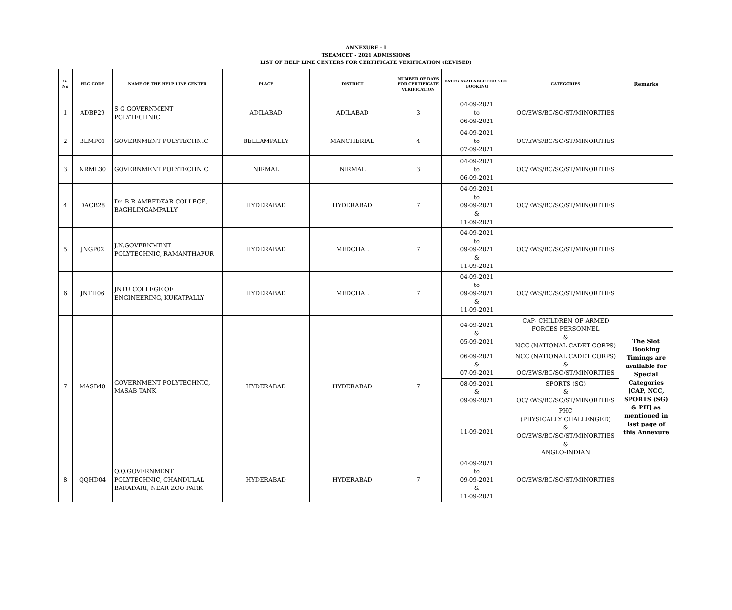ANNEXURE - I
TSEAMCET - 2021 ADMISSIONS
LIST OF HELP LINE CENTERS FOR CERTIFICATE VERIFICATION (REVISED)
| S. No | HLC CODE | NAME OF THE HELP LINE CENTER | PLACE | DISTRICT | NUMBER OF DAYS FOR CERTIFICATE VERIFICATION | DATES AVAILABLE FOR SLOT BOOKING | CATEGORIES | Remarks |
| --- | --- | --- | --- | --- | --- | --- | --- | --- |
| 1 | ADBP29 | S G GOVERNMENT POLYTECHNIC | ADILABAD | ADILABAD | 3 | 04-09-2021 to 06-09-2021 | OC/EWS/BC/SC/ST/MINORITIES | |
| 2 | BLMP01 | GOVERNMENT POLYTECHNIC | BELLAMPALLY | MANCHERIAL | 4 | 04-09-2021 to 07-09-2021 | OC/EWS/BC/SC/ST/MINORITIES | |
| 3 | NRML30 | GOVERNMENT POLYTECHNIC | NIRMAL | NIRMAL | 3 | 04-09-2021 to 06-09-2021 | OC/EWS/BC/SC/ST/MINORITIES | |
| 4 | DACB28 | Dr. B R AMBEDKAR COLLEGE, BAGHLINGAMPALLY | HYDERABAD | HYDERABAD | 7 | 04-09-2021 to 09-09-2021 & 11-09-2021 | OC/EWS/BC/SC/ST/MINORITIES | |
| 5 | JNGP02 | J.N.GOVERNMENT POLYTECHNIC, RAMANTHAPUR | HYDERABAD | MEDCHAL | 7 | 04-09-2021 to 09-09-2021 & 11-09-2021 | OC/EWS/BC/SC/ST/MINORITIES | |
| 6 | JNTH06 | JNTU COLLEGE OF ENGINEERING, KUKATPALLY | HYDERABAD | MEDCHAL | 7 | 04-09-2021 to 09-09-2021 & 11-09-2021 | OC/EWS/BC/SC/ST/MINORITIES | |
| 7 | MASB40 | GOVERNMENT POLYTECHNIC, MASAB TANK | HYDERABAD | HYDERABAD | 7 | 04-09-2021 & 05-09-2021 | CAP- CHILDREN OF ARMED FORCES PERSONNEL & NCC (NATIONAL CADET CORPS) | The Slot Booking Timings are available for Special Categories [CAP, NCC, SPORTS (SG) & PH] as mentioned in last page of this Annexure |
| | | | | | | 06-09-2021 & 07-09-2021 | NCC (NATIONAL CADET CORPS) & OC/EWS/BC/SC/ST/MINORITIES | |
| | | | | | | 08-09-2021 & 09-09-2021 | SPORTS (SG) & OC/EWS/BC/SC/ST/MINORITIES | |
| | | | | | | 11-09-2021 | PHC (PHYSICALLY CHALLENGED) & OC/EWS/BC/SC/ST/MINORITIES & ANGLO-INDIAN | |
| 8 | QQHD04 | Q.Q.GOVERNMENT POLYTECHNIC, CHANDULAL BARADARI, NEAR ZOO PARK | HYDERABAD | HYDERABAD | 7 | 04-09-2021 to 09-09-2021 & 11-09-2021 | OC/EWS/BC/SC/ST/MINORITIES | |